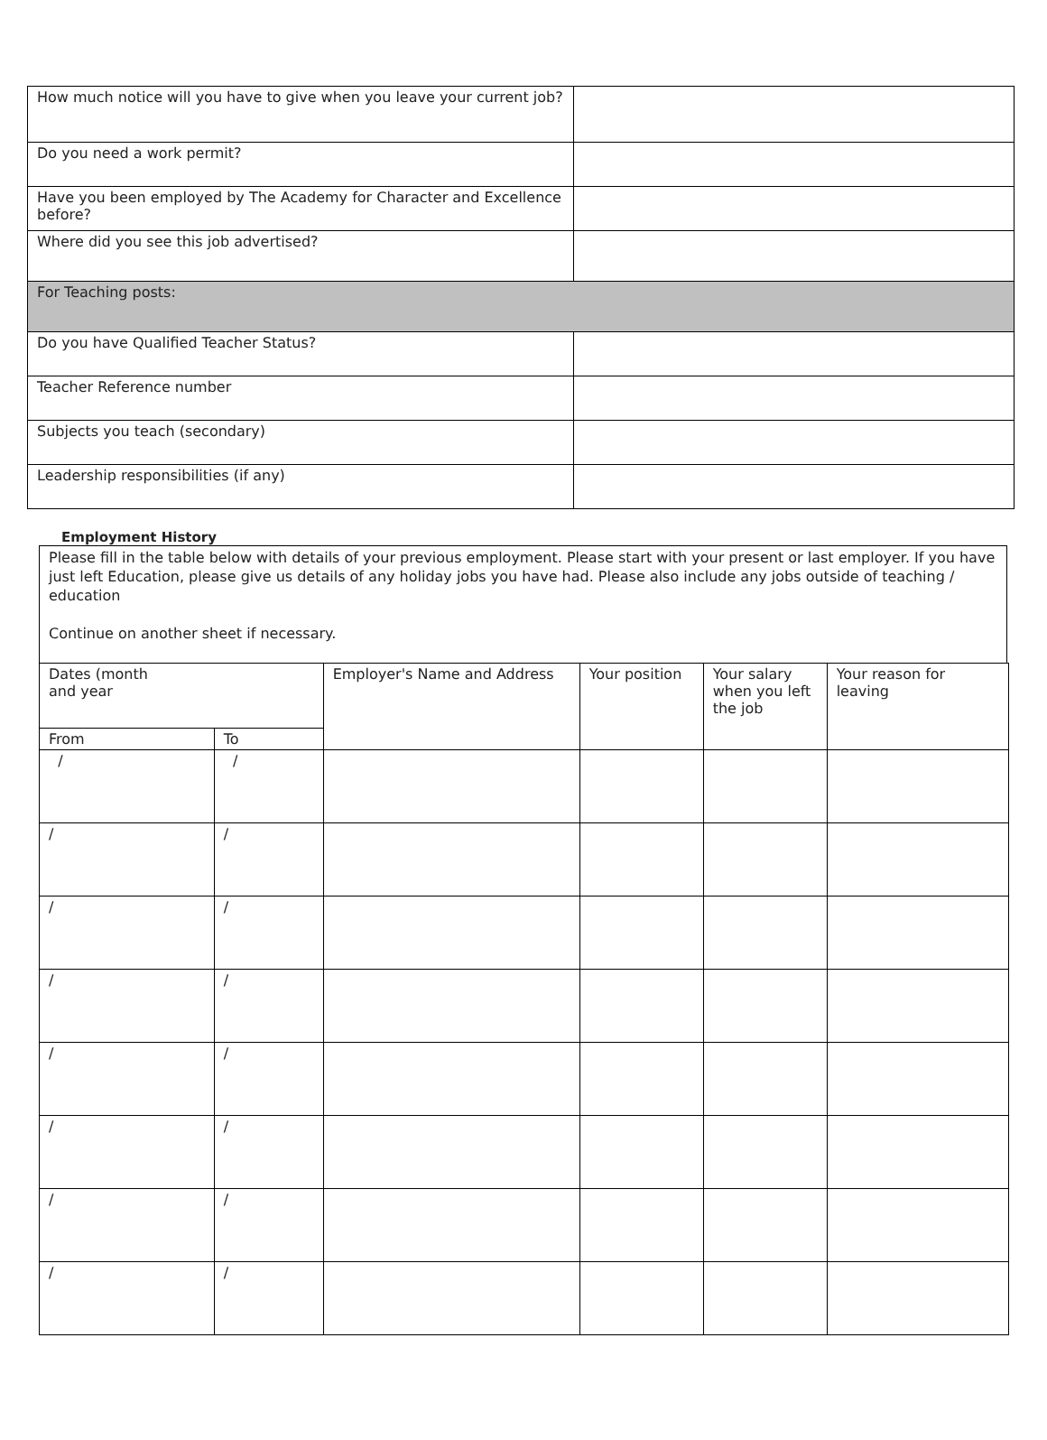| How much notice will you have to give when you leave your current job? | |
| Do you need a work permit? | |
| Have you been employed by The Academy for Character and Excellence before? | |
| Where did you see this job advertised? | |
| For Teaching posts: | |
| Do you have Qualified Teacher Status? | |
| Teacher Reference number | |
| Subjects you teach (secondary) | |
| Leadership responsibilities (if any) | |
Employment History
Please fill in the table below with details of your previous employment. Please start with your present or last employer. If you have just left Education, please give us details of any holiday jobs you have had. Please also include any jobs outside of teaching / education
Continue on another sheet if necessary.
| Dates (month and year | | Employer's Name and Address | Your position | Your salary when you left the job | Your reason for leaving |
| --- | --- | --- | --- | --- | --- |
| From | To | | | | |
| / | / | | | | |
| / | / | | | | |
| / | / | | | | |
| / | / | | | | |
| / | / | | | | |
| / | / | | | | |
| / | / | | | | |
| / | / | | | | |